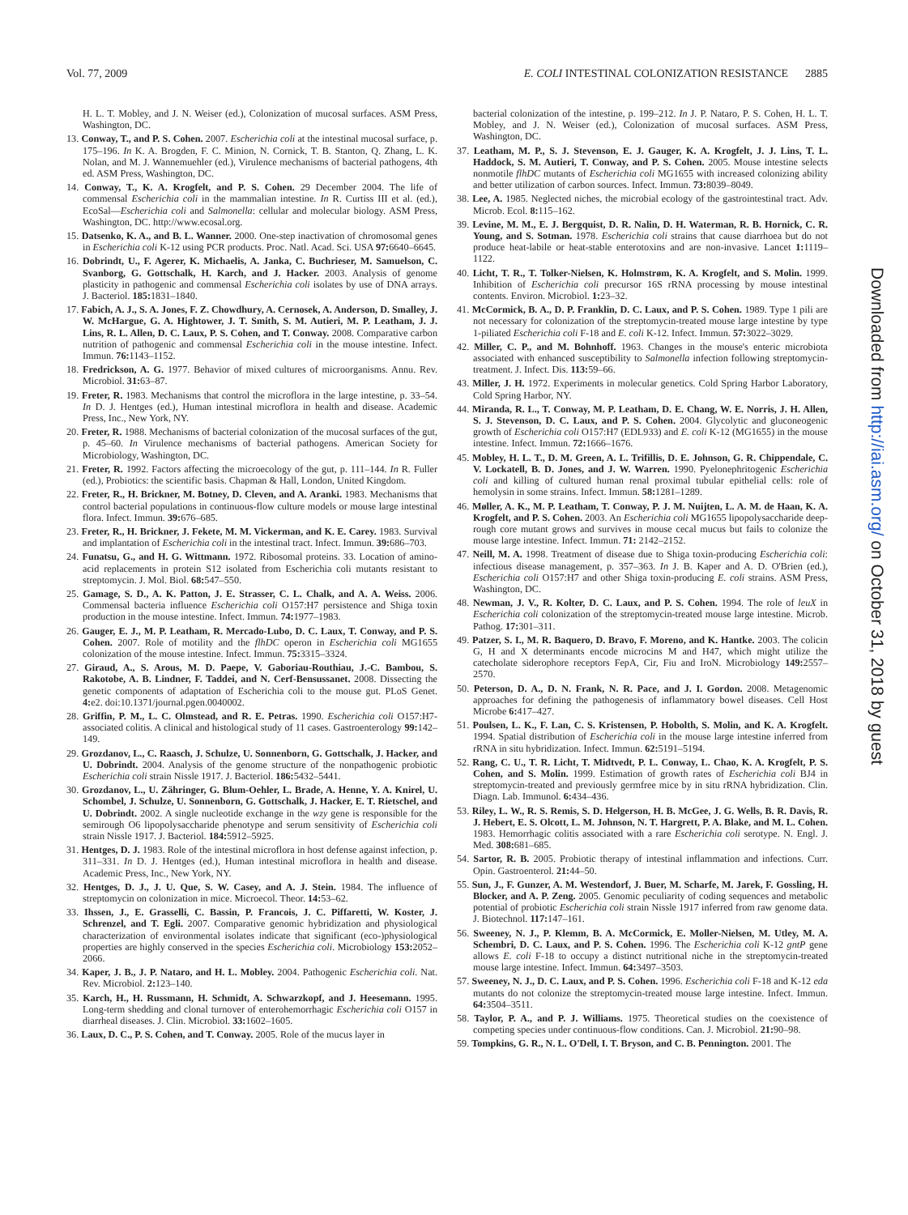Vol. 77, 2009 E. COLI INTESTINAL COLONIZATION RESISTANCE 2885
H. L. T. Mobley, and J. N. Weiser (ed.), Colonization of mucosal surfaces. ASM Press, Washington, DC.
13. Conway, T., and P. S. Cohen. 2007. Escherichia coli at the intestinal mucosal surface, p. 175–196. In K. A. Brogden, F. C. Minion, N. Cornick, T. B. Stanton, Q. Zhang, L. K. Nolan, and M. J. Wannemuehler (ed.), Virulence mechanisms of bacterial pathogens, 4th ed. ASM Press, Washington, DC.
14. Conway, T., K. A. Krogfelt, and P. S. Cohen. 29 December 2004. The life of commensal Escherichia coli in the mammalian intestine. In R. Curtiss III et al. (ed.), EcoSal—Escherichia coli and Salmonella: cellular and molecular biology. ASM Press, Washington, DC. http://www.ecosal.org.
15. Datsenko, K. A., and B. L. Wanner. 2000. One-step inactivation of chromosomal genes in Escherichia coli K-12 using PCR products. Proc. Natl. Acad. Sci. USA 97: 6640–6645.
16. Dobrindt, U., F. Agerer, K. Michaelis, A. Janka, C. Buchrieser, M. Samuelson, C. Svanborg, G. Gottschalk, H. Karch, and J. Hacker. 2003. Analysis of genome plasticity in pathogenic and commensal Escherichia coli isolates by use of DNA arrays. J. Bacteriol. 185: 1831–1840.
17. Fabich, A. J., S. A. Jones, F. Z. Chowdhury, A. Cernosek, A. Anderson, D. Smalley, J. W. McHargue, G. A. Hightower, J. T. Smith, S. M. Autieri, M. P. Leatham, J. J. Lins, R. L. Allen, D. C. Laux, P. S. Cohen, and T. Conway. 2008. Comparative carbon nutrition of pathogenic and commensal Escherichia coli in the mouse intestine. Infect. Immun. 76: 1143–1152.
18. Fredrickson, A. G. 1977. Behavior of mixed cultures of microorganisms. Annu. Rev. Microbiol. 31: 63–87.
19. Freter, R. 1983. Mechanisms that control the microflora in the large intestine, p. 33–54. In D. J. Hentges (ed.), Human intestinal microflora in health and disease. Academic Press, Inc., New York, NY.
20. Freter, R. 1988. Mechanisms of bacterial colonization of the mucosal surfaces of the gut, p. 45–60. In Virulence mechanisms of bacterial pathogens. American Society for Microbiology, Washington, DC.
21. Freter, R. 1992. Factors affecting the microecology of the gut, p. 111–144. In R. Fuller (ed.), Probiotics: the scientific basis. Chapman & Hall, London, United Kingdom.
22. Freter, R., H. Brickner, M. Botney, D. Cleven, and A. Aranki. 1983. Mechanisms that control bacterial populations in continuous-flow culture models or mouse large intestinal flora. Infect. Immun. 39: 676–685.
23. Freter, R., H. Brickner, J. Fekete, M. M. Vickerman, and K. E. Carey. 1983. Survival and implantation of Escherichia coli in the intestinal tract. Infect. Immun. 39: 686–703.
24. Funatsu, G., and H. G. Wittmann. 1972. Ribosomal proteins. 33. Location of amino-acid replacements in protein S12 isolated from Escherichia coli mutants resistant to streptomycin. J. Mol. Biol. 68: 547–550.
25. Gamage, S. D., A. K. Patton, J. E. Strasser, C. L. Chalk, and A. A. Weiss. 2006. Commensal bacteria influence Escherichia coli O157:H7 persistence and Shiga toxin production in the mouse intestine. Infect. Immun. 74: 1977–1983.
26. Gauger, E. J., M. P. Leatham, R. Mercado-Lubo, D. C. Laux, T. Conway, and P. S. Cohen. 2007. Role of motility and the flhDC operon in Escherichia coli MG1655 colonization of the mouse intestine. Infect. Immun. 75: 3315–3324.
27. Giraud, A., S. Arous, M. D. Paepe, V. Gaboriau-Routhiau, J.-C. Bambou, S. Rakotobe, A. B. Lindner, F. Taddei, and N. Cerf-Bensussanet. 2008. Dissecting the genetic components of adaptation of Escherichia coli to the mouse gut. PLoS Genet. 4: e2. doi:10.1371/journal.pgen.0040002.
28. Griffin, P. M., L. C. Olmstead, and R. E. Petras. 1990. Escherichia coli O157:H7-associated colitis. A clinical and histological study of 11 cases. Gastroenterology 99: 142–149.
29. Grozdanov, L., C. Raasch, J. Schulze, U. Sonnenborn, G. Gottschalk, J. Hacker, and U. Dobrindt. 2004. Analysis of the genome structure of the nonpathogenic probiotic Escherichia coli strain Nissle 1917. J. Bacteriol. 186: 5432–5441.
30. Grozdanov, L., U. Zähringer, G. Blum-Oehler, L. Brade, A. Henne, Y. A. Knirel, U. Schombel, J. Schulze, U. Sonnenborn, G. Gottschalk, J. Hacker, E. T. Rietschel, and U. Dobrindt. 2002. A single nucleotide exchange in the wzy gene is responsible for the semirough O6 lipopolysaccharide phenotype and serum sensitivity of Escherichia coli strain Nissle 1917. J. Bacteriol. 184: 5912–5925.
31. Hentges, D. J. 1983. Role of the intestinal microflora in host defense against infection, p. 311–331. In D. J. Hentges (ed.), Human intestinal microflora in health and disease. Academic Press, Inc., New York, NY.
32. Hentges, D. J., J. U. Que, S. W. Casey, and A. J. Stein. 1984. The influence of streptomycin on colonization in mice. Microecol. Theor. 14: 53–62.
33. Ihssen, J., E. Grasselli, C. Bassin, P. Francois, J. C. Piffaretti, W. Koster, J. Schrenzel, and T. Egli. 2007. Comparative genomic hybridization and physiological characterization of environmental isolates indicate that significant (eco-)physiological properties are highly conserved in the species Escherichia coli. Microbiology 153: 2052–2066.
34. Kaper, J. B., J. P. Nataro, and H. L. Mobley. 2004. Pathogenic Escherichia coli. Nat. Rev. Microbiol. 2: 123–140.
35. Karch, H., H. Russmann, H. Schmidt, A. Schwarzkopf, and J. Heesemann. 1995. Long-term shedding and clonal turnover of enterohemorrhagic Escherichia coli O157 in diarrheal diseases. J. Clin. Microbiol. 33: 1602–1605.
36. Laux, D. C., P. S. Cohen, and T. Conway. 2005. Role of the mucus layer in
bacterial colonization of the intestine, p. 199–212. In J. P. Nataro, P. S. Cohen, H. L. T. Mobley, and J. N. Weiser (ed.), Colonization of mucosal surfaces. ASM Press, Washington, DC.
37. Leatham, M. P., S. J. Stevenson, E. J. Gauger, K. A. Krogfelt, J. J. Lins, T. L. Haddock, S. M. Autieri, T. Conway, and P. S. Cohen. 2005. Mouse intestine selects nonmotile flhDC mutants of Escherichia coli MG1655 with increased colonizing ability and better utilization of carbon sources. Infect. Immun. 73: 8039–8049.
38. Lee, A. 1985. Neglected niches, the microbial ecology of the gastrointestinal tract. Adv. Microb. Ecol. 8: 115–162.
39. Levine, M. M., E. J. Bergquist, D. R. Nalin, D. H. Waterman, R. B. Hornick, C. R. Young, and S. Sotman. 1978. Escherichia coli strains that cause diarrhoea but do not produce heat-labile or heat-stable enterotoxins and are non-invasive. Lancet 1: 1119–1122.
40. Licht, T. R., T. Tolker-Nielsen, K. Holmstrøm, K. A. Krogfelt, and S. Molin. 1999. Inhibition of Escherichia coli precursor 16S rRNA processing by mouse intestinal contents. Environ. Microbiol. 1: 23–32.
41. McCormick, B. A., D. P. Franklin, D. C. Laux, and P. S. Cohen. 1989. Type 1 pili are not necessary for colonization of the streptomycin-treated mouse large intestine by type 1-piliated Escherichia coli F-18 and E. coli K-12. Infect. Immun. 57: 3022–3029.
42. Miller, C. P., and M. Bohnhoff. 1963. Changes in the mouse's enteric microbiota associated with enhanced susceptibility to Salmonella infection following streptomycin-treatment. J. Infect. Dis. 113: 59–66.
43. Miller, J. H. 1972. Experiments in molecular genetics. Cold Spring Harbor Laboratory, Cold Spring Harbor, NY.
44. Miranda, R. L., T. Conway, M. P. Leatham, D. E. Chang, W. E. Norris, J. H. Allen, S. J. Stevenson, D. C. Laux, and P. S. Cohen. 2004. Glycolytic and gluconeogenic growth of Escherichia coli O157:H7 (EDL933) and E. coli K-12 (MG1655) in the mouse intestine. Infect. Immun. 72: 1666–1676.
45. Mobley, H. L. T., D. M. Green, A. L. Trifillis, D. E. Johnson, G. R. Chippendale, C. V. Lockatell, B. D. Jones, and J. W. Warren. 1990. Pyelonephritogenic Escherichia coli and killing of cultured human renal proximal tubular epithelial cells: role of hemolysin in some strains. Infect. Immun. 58: 1281–1289.
46. Møller, A. K., M. P. Leatham, T. Conway, P. J. M. Nuijten, L. A. M. de Haan, K. A. Krogfelt, and P. S. Cohen. 2003. An Escherichia coli MG1655 lipopolysaccharide deep-rough core mutant grows and survives in mouse cecal mucus but fails to colonize the mouse large intestine. Infect. Immun. 71: 2142–2152.
47. Neill, M. A. 1998. Treatment of disease due to Shiga toxin-producing Escherichia coli: infectious disease management, p. 357–363. In J. B. Kaper and A. D. O'Brien (ed.), Escherichia coli O157:H7 and other Shiga toxin-producing E. coli strains. ASM Press, Washington, DC.
48. Newman, J. V., R. Kolter, D. C. Laux, and P. S. Cohen. 1994. The role of leuX in Escherichia coli colonization of the streptomycin-treated mouse large intestine. Microb. Pathog. 17: 301–311.
49. Patzer, S. I., M. R. Baquero, D. Bravo, F. Moreno, and K. Hantke. 2003. The colicin G, H and X determinants encode microcins M and H47, which might utilize the catecholate siderophore receptors FepA, Cir, Fiu and IroN. Microbiology 149: 2557–2570.
50. Peterson, D. A., D. N. Frank, N. R. Pace, and J. I. Gordon. 2008. Metagenomic approaches for defining the pathogenesis of inflammatory bowel diseases. Cell Host Microbe 6: 417–427.
51. Poulsen, L. K., F. Lan, C. S. Kristensen, P. Hobolth, S. Molin, and K. A. Krogfelt. 1994. Spatial distribution of Escherichia coli in the mouse large intestine inferred from rRNA in situ hybridization. Infect. Immun. 62: 5191–5194.
52. Rang, C. U., T. R. Licht, T. Midtvedt, P. L. Conway, L. Chao, K. A. Krogfelt, P. S. Cohen, and S. Molin. 1999. Estimation of growth rates of Escherichia coli BJ4 in streptomycin-treated and previously germfree mice by in situ rRNA hybridization. Clin. Diagn. Lab. Immunol. 6: 434–436.
53. Riley, L. W., R. S. Remis, S. D. Helgerson, H. B. McGee, J. G. Wells, B. R. Davis, R. J. Hebert, E. S. Olcott, L. M. Johnson, N. T. Hargrett, P. A. Blake, and M. L. Cohen. 1983. Hemorrhagic colitis associated with a rare Escherichia coli serotype. N. Engl. J. Med. 308: 681–685.
54. Sartor, R. B. 2005. Probiotic therapy of intestinal inflammation and infections. Curr. Opin. Gastroenterol. 21: 44–50.
55. Sun, J., F. Gunzer, A. M. Westendorf, J. Buer, M. Scharfe, M. Jarek, F. Gossling, H. Blocker, and A. P. Zeng. 2005. Genomic peculiarity of coding sequences and metabolic potential of probiotic Escherichia coli strain Nissle 1917 inferred from raw genome data. J. Biotechnol. 117: 147–161.
56. Sweeney, N. J., P. Klemm, B. A. McCormick, E. Moller-Nielsen, M. Utley, M. A. Schembri, D. C. Laux, and P. S. Cohen. 1996. The Escherichia coli K-12 gntP gene allows E. coli F-18 to occupy a distinct nutritional niche in the streptomycin-treated mouse large intestine. Infect. Immun. 64: 3497–3503.
57. Sweeney, N. J., D. C. Laux, and P. S. Cohen. 1996. Escherichia coli F-18 and K-12 eda mutants do not colonize the streptomycin-treated mouse large intestine. Infect. Immun. 64: 3504–3511.
58. Taylor, P. A., and P. J. Williams. 1975. Theoretical studies on the coexistence of competing species under continuous-flow conditions. Can. J. Microbiol. 21: 90–98.
59. Tompkins, G. R., N. L. O'Dell, I. T. Bryson, and C. B. Pennington. 2001. The
Downloaded from http://iai.asm.org/ on October 31, 2018 by guest